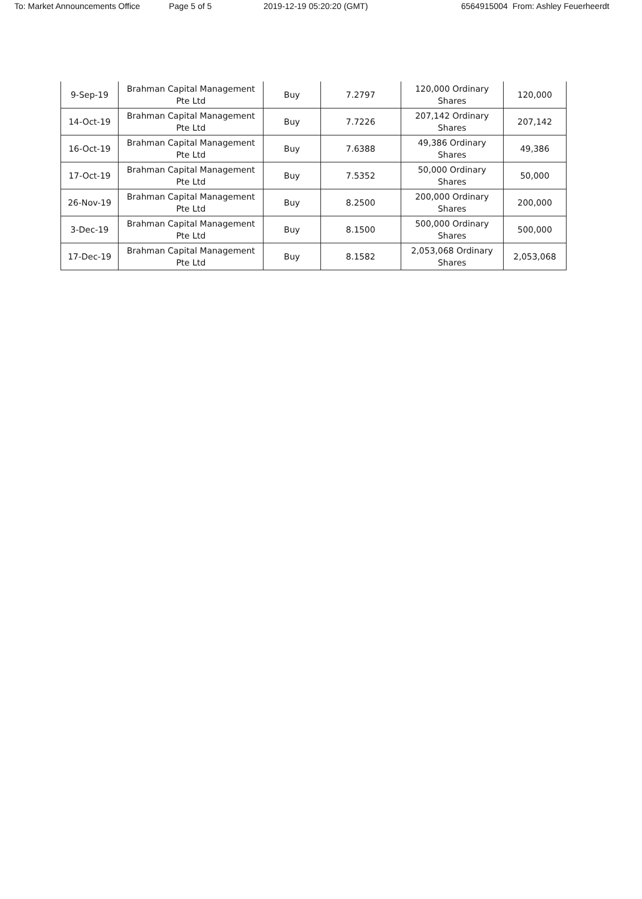To: Market Announcements Office Page 5 of 5 2019-12-19 05:20:20 (GMT) 6564915004 From: Ashley Feuerheerdt
| 9-Sep-19 | Brahman Capital Management Pte Ltd | Buy | 7.2797 | 120,000 Ordinary Shares | 120,000 |
| 14-Oct-19 | Brahman Capital Management Pte Ltd | Buy | 7.7226 | 207,142 Ordinary Shares | 207,142 |
| 16-Oct-19 | Brahman Capital Management Pte Ltd | Buy | 7.6388 | 49,386 Ordinary Shares | 49,386 |
| 17-Oct-19 | Brahman Capital Management Pte Ltd | Buy | 7.5352 | 50,000 Ordinary Shares | 50,000 |
| 26-Nov-19 | Brahman Capital Management Pte Ltd | Buy | 8.2500 | 200,000 Ordinary Shares | 200,000 |
| 3-Dec-19 | Brahman Capital Management Pte Ltd | Buy | 8.1500 | 500,000 Ordinary Shares | 500,000 |
| 17-Dec-19 | Brahman Capital Management Pte Ltd | Buy | 8.1582 | 2,053,068 Ordinary Shares | 2,053,068 |